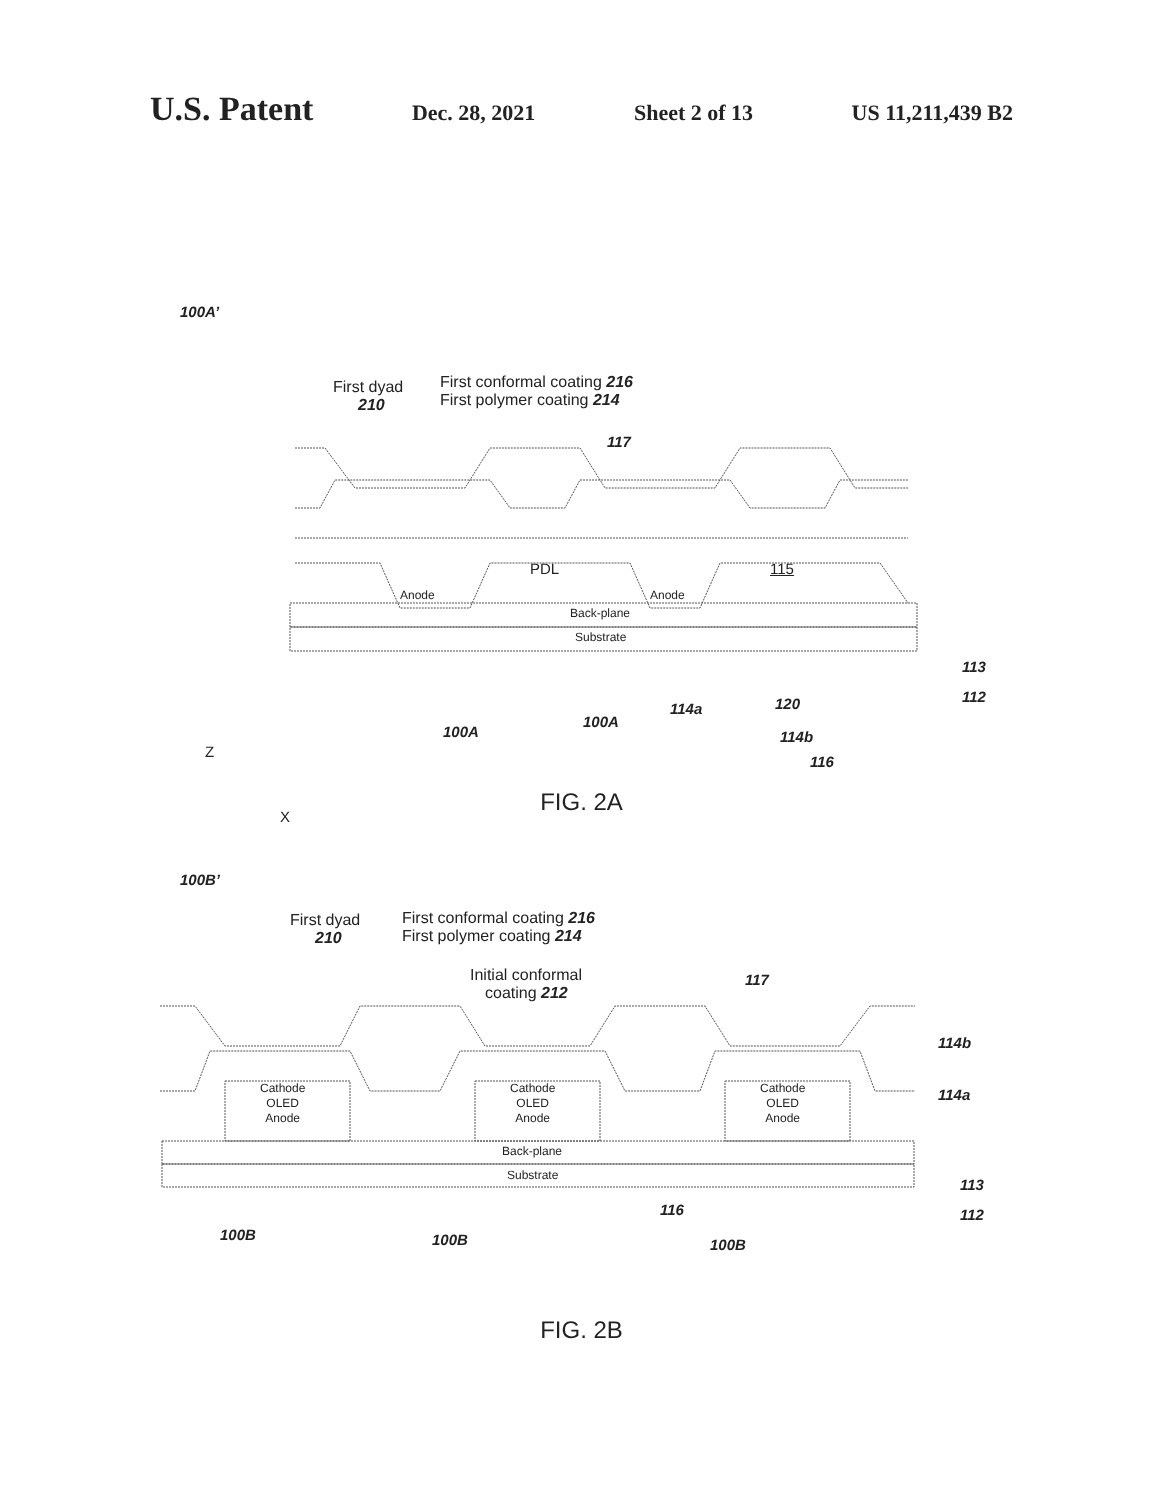U.S. Patent
Dec. 28, 2021 Sheet 2 of 13 US 11,211,439 B2
100A’
First dyad
210
First conformal coating 216
First polymer coating 214
117
PDL 115
Anode Anode
Back-plane
Substrate
113
112
100A
100A
114a 120
114b
116
Z
X
FIG. 2A
100B’
First dyad
210
First conformal coating 216
First polymer coating 214
Initial conformal
coating 212
117
Cathode
OLED
Anode
Cathode
OLED
Anode
Cathode
OLED
Anode
114b
114a
Back-plane
Substrate
113
112
116
100B 100B 100B
FIG. 2B